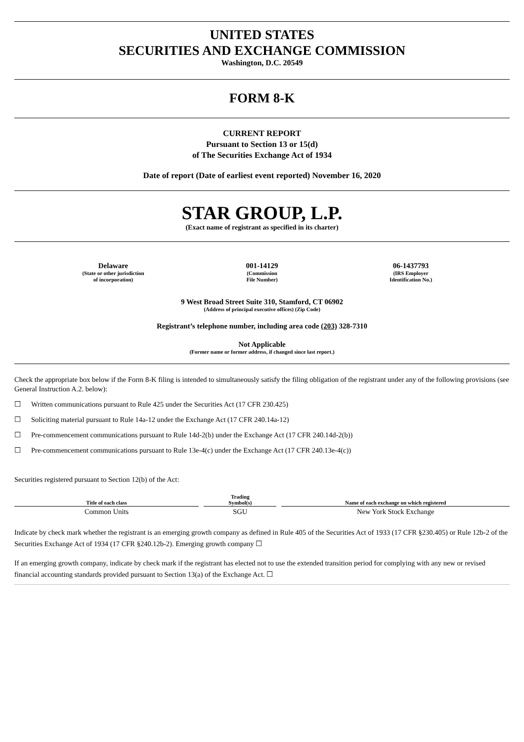UNITED STATES
SECURITIES AND EXCHANGE COMMISSION
Washington, D.C. 20549
FORM 8-K
CURRENT REPORT
Pursuant to Section 13 or 15(d)
of The Securities Exchange Act of 1934
Date of report (Date of earliest event reported) November 16, 2020
STAR GROUP, L.P.
(Exact name of registrant as specified in its charter)
Delaware
(State or other jurisdiction
of incorporation)
001-14129
(Commission
File Number)
06-1437793
(IRS Employer
Identification No.)
9 West Broad Street Suite 310, Stamford, CT 06902
(Address of principal executive offices) (Zip Code)
Registrant’s telephone number, including area code (203) 328-7310
Not Applicable
(Former name or former address, if changed since last report.)
Check the appropriate box below if the Form 8-K filing is intended to simultaneously satisfy the filing obligation of the registrant under any of the following provisions (see General Instruction A.2. below):
☐ Written communications pursuant to Rule 425 under the Securities Act (17 CFR 230.425)
☐ Soliciting material pursuant to Rule 14a-12 under the Exchange Act (17 CFR 240.14a-12)
☐ Pre-commencement communications pursuant to Rule 14d-2(b) under the Exchange Act (17 CFR 240.14d-2(b))
☐ Pre-commencement communications pursuant to Rule 13e-4(c) under the Exchange Act (17 CFR 240.13e-4(c))
Securities registered pursuant to Section 12(b) of the Act:
| Title of each class | Trading Symbol(s) | Name of each exchange on which registered |
| --- | --- | --- |
| Common Units | SGU | New York Stock Exchange |
Indicate by check mark whether the registrant is an emerging growth company as defined in Rule 405 of the Securities Act of 1933 (17 CFR §230.405) or Rule 12b-2 of the Securities Exchange Act of 1934 (17 CFR §240.12b-2). Emerging growth company ☐
If an emerging growth company, indicate by check mark if the registrant has elected not to use the extended transition period for complying with any new or revised financial accounting standards provided pursuant to Section 13(a) of the Exchange Act. ☐